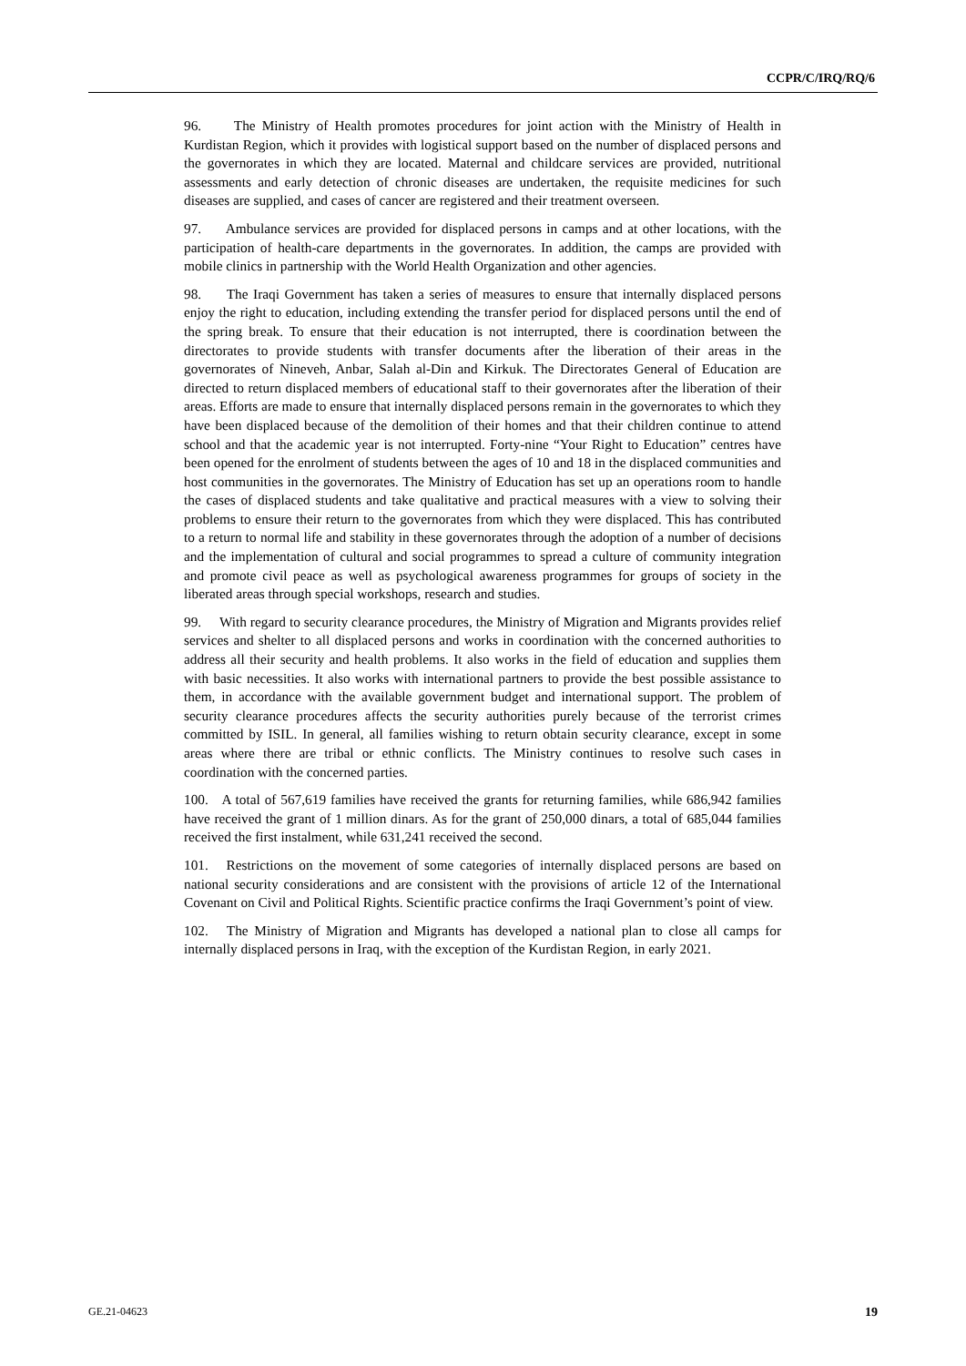CCPR/C/IRQ/RQ/6
96. The Ministry of Health promotes procedures for joint action with the Ministry of Health in Kurdistan Region, which it provides with logistical support based on the number of displaced persons and the governorates in which they are located. Maternal and childcare services are provided, nutritional assessments and early detection of chronic diseases are undertaken, the requisite medicines for such diseases are supplied, and cases of cancer are registered and their treatment overseen.
97. Ambulance services are provided for displaced persons in camps and at other locations, with the participation of health-care departments in the governorates. In addition, the camps are provided with mobile clinics in partnership with the World Health Organization and other agencies.
98. The Iraqi Government has taken a series of measures to ensure that internally displaced persons enjoy the right to education, including extending the transfer period for displaced persons until the end of the spring break. To ensure that their education is not interrupted, there is coordination between the directorates to provide students with transfer documents after the liberation of their areas in the governorates of Nineveh, Anbar, Salah al-Din and Kirkuk. The Directorates General of Education are directed to return displaced members of educational staff to their governorates after the liberation of their areas. Efforts are made to ensure that internally displaced persons remain in the governorates to which they have been displaced because of the demolition of their homes and that their children continue to attend school and that the academic year is not interrupted. Forty-nine “Your Right to Education” centres have been opened for the enrolment of students between the ages of 10 and 18 in the displaced communities and host communities in the governorates. The Ministry of Education has set up an operations room to handle the cases of displaced students and take qualitative and practical measures with a view to solving their problems to ensure their return to the governorates from which they were displaced. This has contributed to a return to normal life and stability in these governorates through the adoption of a number of decisions and the implementation of cultural and social programmes to spread a culture of community integration and promote civil peace as well as psychological awareness programmes for groups of society in the liberated areas through special workshops, research and studies.
99. With regard to security clearance procedures, the Ministry of Migration and Migrants provides relief services and shelter to all displaced persons and works in coordination with the concerned authorities to address all their security and health problems. It also works in the field of education and supplies them with basic necessities. It also works with international partners to provide the best possible assistance to them, in accordance with the available government budget and international support. The problem of security clearance procedures affects the security authorities purely because of the terrorist crimes committed by ISIL. In general, all families wishing to return obtain security clearance, except in some areas where there are tribal or ethnic conflicts. The Ministry continues to resolve such cases in coordination with the concerned parties.
100. A total of 567,619 families have received the grants for returning families, while 686,942 families have received the grant of 1 million dinars. As for the grant of 250,000 dinars, a total of 685,044 families received the first instalment, while 631,241 received the second.
101. Restrictions on the movement of some categories of internally displaced persons are based on national security considerations and are consistent with the provisions of article 12 of the International Covenant on Civil and Political Rights. Scientific practice confirms the Iraqi Government’s point of view.
102. The Ministry of Migration and Migrants has developed a national plan to close all camps for internally displaced persons in Iraq, with the exception of the Kurdistan Region, in early 2021.
GE.21-04623 19